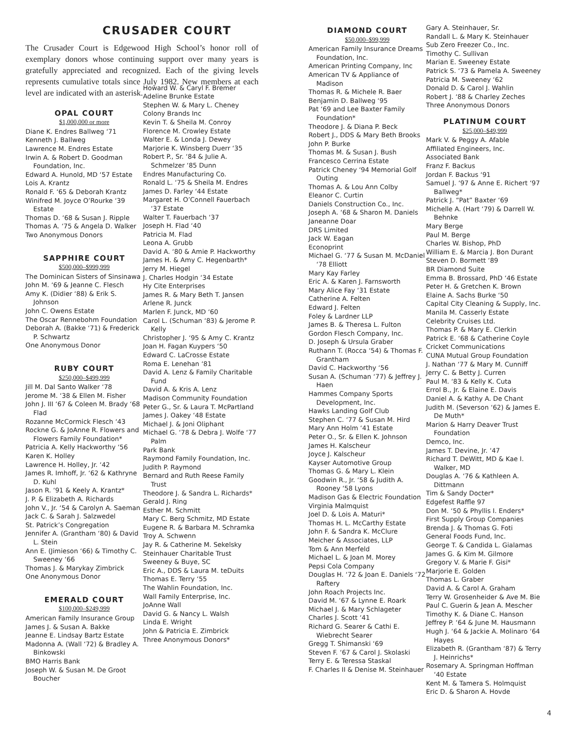CRUSADER COURT
The Crusader Court is Edgewood High School’s honor roll of exemplary donors whose continuing support over many years is gratefully appreciated and recognized. Each of the giving levels represents cumulative totals since July 1982. New members at each level are indicated with an asterisk.
OPAL COURT
$1,000,000 or more
Diane K. Endres Ballweg ‘71
Kenneth J. Ballweg
Lawrence M. Endres Estate
Irwin A. & Robert D. Goodman Foundation, Inc.
Edward A. Hunold, MD ‘57 Estate
Lois A. Krantz
Ronald F. ‘65 & Deborah Krantz
Winifred M. Joyce O’Rourke ‘39 Estate
Thomas D. ‘68 & Susan J. Ripple
Thomas A. ‘75 & Angela D. Walker
Two Anonymous Donors
SAPPHIRE COURT
$500,000–$999,999
The Dominican Sisters of Sinsinawa
John M. ‘69 & Jeanne C. Flesch
Amy K. (Didier ‘88) & Erik S. Johnson
John C. Owens Estate
The Oscar Rennebohm Foundation
Deborah A. (Bakke ‘71) & Frederick P. Schwartz
One Anonymous Donor
RUBY COURT
$250,000–$499,999
Jill M. Dal Santo Walker ‘78
Jerome M. ‘38 & Ellen M. Fisher
John J. III ‘67 & Coleen M. Brady ‘68 Flad
Rozanne McCormick Flesch ‘43
Rockne G. & JoAnne R. Flowers and Flowers Family Foundation*
Patricia A. Kelly Hackworthy ‘56
Karen K. Holley
Lawrence H. Holley, Jr. ‘42
James R. Imhoff, Jr. ‘62 & Kathryne D. Kuhl
Jason R. ‘91 & Keely A. Krantz*
J. P. & Elizabeth A. Richards
John V., Jr. ‘54 & Carolyn A. Saeman
Jack C. & Sarah J. Salzwedel
St. Patrick’s Congregation
Jennifer A. (Grantham ‘80) & David L. Stein
Ann E. (Jimieson ‘66) & Timothy C. Sweeney ‘66
Thomas J. & Marykay Zimbrick
One Anonymous Donor
EMERALD COURT
$100,000–$249,999
American Family Insurance Group
James J. & Susan A. Bakke
Jeanne E. Lindsay Bartz Estate
Madonna A. (Wall ‘72) & Bradley A. Binkowski
BMO Harris Bank
Joseph W. & Susan M. De Groot Boucher
Howard W. & Caryl F. Bremer
Adeline Brunke Estate
Stephen W. & Mary L. Cheney
Colony Brands Inc
Kevin T. & Sheila M. Conroy
Florence M. Crowley Estate
Walter E. & Londa J. Dewey
Marjorie K. Winsberg Duerr ‘35
Robert P., Sr. ‘84 & Julie A. Schmelzer ‘85 Dunn
Endres Manufacturing Co.
Ronald L. ‘75 & Sheila M. Endres
James D. Farley ‘44 Estate
Margaret H. O’Connell Fauerbach ‘37 Estate
Walter T. Fauerbach ‘37
Joseph H. Flad ‘40
Patricia M. Flad
Leona A. Grubb
David A. ‘80 & Amie P. Hackworthy
James H. & Amy C. Hegenbarth*
Jerry M. Hiegel
J. Charles Hodgin ‘34 Estate
Hy Cite Enterprises
James R. & Mary Beth T. Jansen
Arlene R. Junck
Marlen F. Junck, MD ‘60
Carol L. (Schuman ‘83) & Jerome P. Kelly
Christopher J. ‘95 & Amy C. Krantz
Joan H. Fagan Kuypers ‘50
Edward C. LaCrosse Estate
Roma E. Lenehan ‘81
David A. Lenz & Family Charitable Fund
David A. & Kris A. Lenz
Madison Community Foundation
Peter G., Sr. & Laura T. McPartland
James J. Oakey ‘48 Estate
Michael J. & Joni Oliphant
Michael G. ‘78 & Debra J. Wolfe ‘77 Palm
Park Bank
Raymond Family Foundation, Inc.
Judith P. Raymond
Bernard and Ruth Reese Family Trust
Theodore J. & Sandra L. Richards*
Gerald J. Ring
Esther M. Schmitt
Mary C. Berg Schmitz, MD Estate
Eugene R. & Barbara M. Schramka
Troy A. Schwenn
Jay R. & Catherine M. Sekelsky
Steinhauer Charitable Trust
Sweeney & Buye, SC
Eric A., DDS & Laura M. teDuits
Thomas E. Terry ‘55
The Wahlin Foundation, Inc.
Wall Family Enterprise, Inc.
JoAnne Wall
David G. & Nancy L. Walsh
Linda E. Wright
John & Patricia E. Zimbrick
Three Anonymous Donors*
DIAMOND COURT
$50,000–$99,999
American Family Insurance Dreams Foundation, Inc.
American Printing Company, Inc
American TV & Appliance of Madison
Thomas R. & Michele R. Baer
Benjamin D. Ballweg ‘95
Pat ‘69 and Lee Baxter Family Foundation*
Theodore J. & Diana P. Beck
Robert J., DDS & Mary Beth Brooks
John P. Burke
Thomas M. & Susan J. Bush
Francesco Cerrina Estate
Patrick Cheney ‘94 Memorial Golf Outing
Thomas A. & Lou Ann Colby
Eleanor C. Curtin
Daniels Construction Co., Inc.
Joseph A. ‘68 & Sharon M. Daniels
Janeanne Doar
DRS Limited
Jack W. Eagan
Econoprint
Michael G. ‘77 & Susan M. McDaniel ‘78 Elliott
Mary Kay Farley
Eric A. & Karen J. Farnsworth
Mary Alice Fay ‘31 Estate
Catherine A. Felten
Edward J. Felten
Foley & Lardner LLP
James B. & Theresa L. Fulton
Gordon Flesch Company, Inc.
D. Joseph & Ursula Graber
Ruthann T. (Rocca ‘54) & Thomas F. Grantham
David C. Hackworthy ‘56
Susan A. (Schuman ‘77) & Jeffrey J. Haen
Hammes Company Sports Development, Inc.
Hawks Landing Golf Club
Stephen C. ‘77 & Susan M. Hird
Mary Ann Holm ‘41 Estate
Peter O., Sr. & Ellen K. Johnson
James H. Kalscheur
Joyce J. Kalscheur
Kayser Automotive Group
Thomas G. & Mary L. Klein
Goodwin R., Jr. ‘58 & Judith A. Rooney ‘58 Lyons
Madison Gas & Electric Foundation
Virginia Malmquist
Joel D. & Lois A. Maturi*
Thomas H. L. McCarthy Estate
John F. & Sandra K. McClure
Meicher & Associates, LLP
Tom & Ann Merfeld
Michael L. & Joan M. Morey
Pepsi Cola Company
Douglas H. ‘72 & Joan E. Daniels ‘72 Raftery
John Roach Projects Inc.
David M. ‘67 & Lynne E. Roark
Michael J. & Mary Schlageter
Charles J. Scott ‘41
Richard G. Searer & Cathi E. Wiebrecht Searer
Gregg T. Shimanski ‘69
Steven F. ‘67 & Carol J. Skolaski
Terry E. & Teressa Staskal
F. Charles II & Denise M. Steinhauer
Gary A. Steinhauer, Sr.
Randall L. & Mary K. Steinhauer
Sub Zero Freezer Co., Inc.
Timothy C. Sullivan
Marian E. Sweeney Estate
Patrick S. ‘73 & Pamela A. Sweeney
Patricia M. Sweeney ‘62
Donald D. & Carol J. Wahlin
Robert J. ‘88 & Charley Zeches
Three Anonymous Donors
PLATINUM COURT
$25,000–$49,999
Mark V. & Peggy A. Afable
Affiliated Engineers, Inc.
Associated Bank
Franz F. Backus
Jordan F. Backus ‘91
Samuel J. ‘97 & Anne E. Richert ‘97 Ballweg*
Patrick J. “Pat” Baxter ‘69
Michelle A. (Hart ‘79) & Darrell W. Behnke
Mary Berge
Paul M. Berge
Charles W. Bishop, PhD
William E. & Marcia J. Bon Durant
Steven D. Bormett ‘89
BR Diamond Suite
Emma B. Brossard, PhD ‘46 Estate
Peter H. & Gretchen K. Brown
Elaine A. Sachs Burke ‘50
Capital City Cleaning & Supply, Inc.
Manila M. Casserly Estate
Celebrity Cruises Ltd.
Thomas P. & Mary E. Clerkin
Patrick E. ‘68 & Catherine Coyle
Cricket Communications
CUNA Mutual Group Foundation
J. Nathan ‘77 & Mary M. Cunniff
Jerry C. & Betty J. Curren
Paul M. ‘83 & Kelly K. Cuta
Errol B., Jr. & Elaine E. Davis
Daniel A. & Kathy A. De Chant
Judith M. (Severson ‘62) & James E. De Muth*
Marion & Harry Deaver Trust Foundation
Demco, Inc.
James T. Devine, Jr. ‘47
Richard T. DeWitt, MD & Kae I. Walker, MD
Douglas A. ‘76 & Kathleen A. Dittmann
Tim & Sandy Docter*
Edgefest Raffle 97
Don M. ‘50 & Phyllis I. Enders*
First Supply Group Companies
Brenda J. & Thomas G. Foti
General Foods Fund, Inc.
George T. & Candida L. Gialamas
James G. & Kim M. Gilmore
Gregory V. & Marie F. Gisi*
Marjorie E. Golden
Thomas L. Graber
David A. & Carol A. Graham
Terry W. Grosenheider & Ave M. Bie
Paul C. Guerin & Jean A. Mescher
Timothy K. & Diane C. Hanson
Jeffrey P. ‘64 & June M. Hausmann
Hugh J. ‘64 & Jackie A. Molinaro ‘64 Hayes
Elizabeth R. (Grantham ‘87) & Terry J. Heinrichs*
Rosemary A. Springman Hoffman ‘40 Estate
Kent M. & Tamera S. Holmquist
Eric D. & Sharon A. Hovde
4